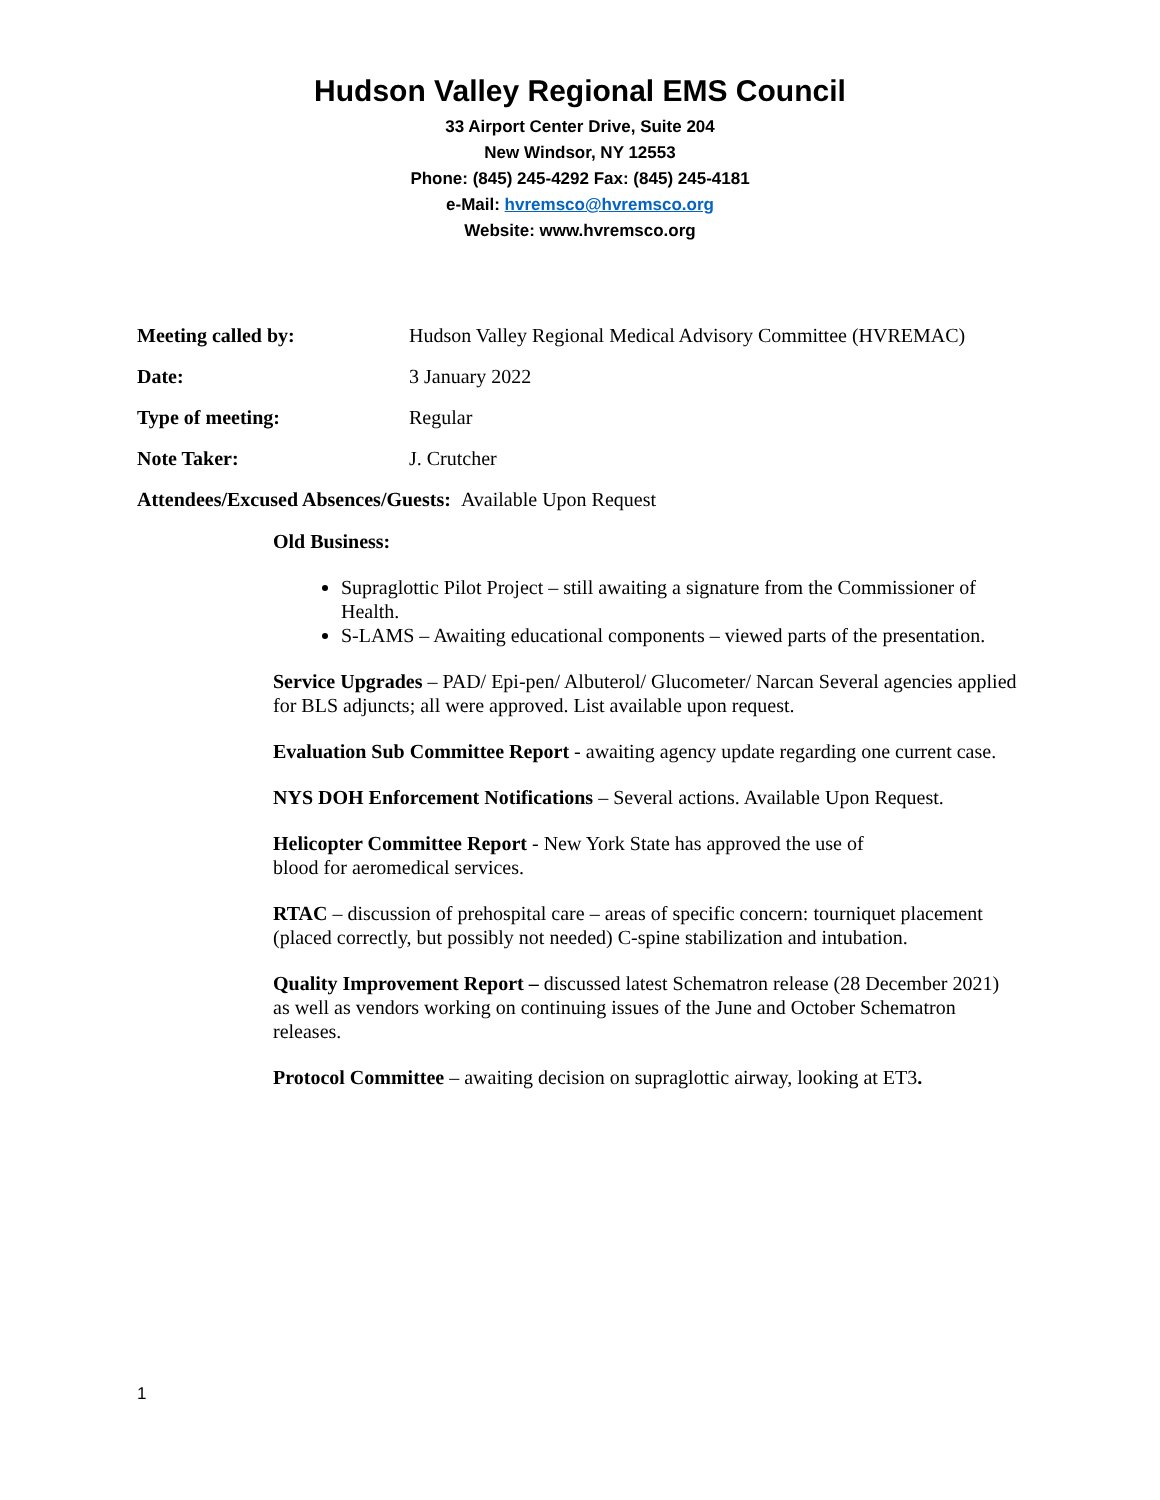Hudson Valley Regional EMS Council
33 Airport Center Drive, Suite 204
New Windsor, NY 12553
Phone: (845) 245-4292 Fax: (845) 245-4181
e-Mail: hvremsco@hvremsco.org
Website: www.hvremsco.org
Meeting called by: Hudson Valley Regional Medical Advisory Committee (HVREMAC)
Date: 3 January 2022
Type of meeting: Regular
Note Taker: J. Crutcher
Attendees/Excused Absences/Guests: Available Upon Request
Old Business:
Supraglottic Pilot Project – still awaiting a signature from the Commissioner of Health.
S-LAMS – Awaiting educational components – viewed parts of the presentation.
Service Upgrades – PAD/ Epi-pen/ Albuterol/ Glucometer/ Narcan Several agencies applied for BLS adjuncts; all were approved. List available upon request.
Evaluation Sub Committee Report - awaiting agency update regarding one current case.
NYS DOH Enforcement Notifications – Several actions. Available Upon Request.
Helicopter Committee Report - New York State has approved the use of
blood for aeromedical services.
RTAC – discussion of prehospital care – areas of specific concern: tourniquet placement (placed correctly, but possibly not needed) C-spine stabilization and intubation.
Quality Improvement Report – discussed latest Schematron release (28 December 2021) as well as vendors working on continuing issues of the June and October Schematron releases.
Protocol Committee – awaiting decision on supraglottic airway, looking at ET3.
1